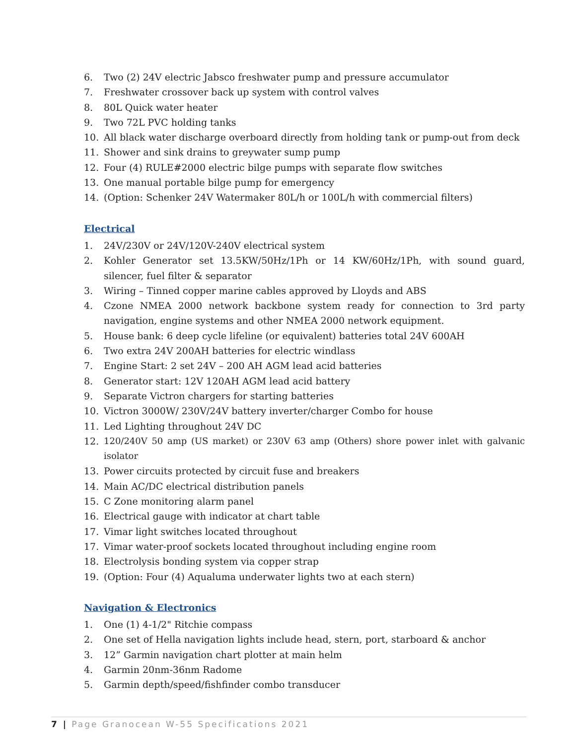6. Two (2) 24V electric Jabsco freshwater pump and pressure accumulator
7. Freshwater crossover back up system with control valves
8. 80L Quick water heater
9. Two 72L PVC holding tanks
10. All black water discharge overboard directly from holding tank or pump-out from deck
11. Shower and sink drains to greywater sump pump
12. Four (4) RULE#2000 electric bilge pumps with separate flow switches
13. One manual portable bilge pump for emergency
14. (Option: Schenker 24V Watermaker 80L/h or 100L/h with commercial filters)
Electrical
1. 24V/230V or 24V/120V-240V electrical system
2. Kohler Generator set 13.5KW/50Hz/1Ph or 14 KW/60Hz/1Ph, with sound guard, silencer, fuel filter & separator
3. Wiring – Tinned copper marine cables approved by Lloyds and ABS
4. Czone NMEA 2000 network backbone system ready for connection to 3rd party navigation, engine systems and other NMEA 2000 network equipment.
5. House bank: 6 deep cycle lifeline (or equivalent) batteries total 24V 600AH
6. Two extra 24V 200AH batteries for electric windlass
7. Engine Start: 2 set 24V – 200 AH AGM lead acid batteries
8. Generator start: 12V 120AH AGM lead acid battery
9. Separate Victron chargers for starting batteries
10. Victron 3000W/ 230V/24V battery inverter/charger Combo for house
11. Led Lighting throughout 24V DC
12. 120/240V 50 amp (US market) or 230V 63 amp (Others) shore power inlet with galvanic isolator
13. Power circuits protected by circuit fuse and breakers
14. Main AC/DC electrical distribution panels
15. C Zone monitoring alarm panel
16. Electrical gauge with indicator at chart table
17. Vimar light switches located throughout
17. Vimar water-proof sockets located throughout including engine room
18. Electrolysis bonding system via copper strap
19. (Option: Four (4) Aqualuma underwater lights two at each stern)
Navigation & Electronics
1. One (1) 4-1/2" Ritchie compass
2. One set of Hella navigation lights include head, stern, port, starboard & anchor
3. 12” Garmin navigation chart plotter at main helm
4. Garmin 20nm-36nm Radome
5. Garmin depth/speed/fishfinder combo transducer
7 | Page Granocean W-55 Specifications 2021